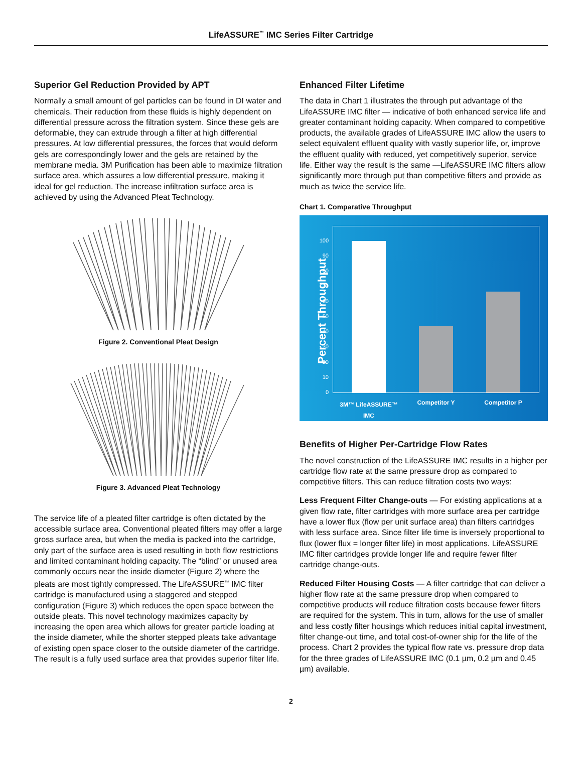LifeASSURE<sup>™</sup> IMC Series Filter Cartridge
Superior Gel Reduction Provided by APT
Normally a small amount of gel particles can be found in DI water and chemicals. Their reduction from these fluids is highly dependent on differential pressure across the filtration system. Since these gels are deformable, they can extrude through a filter at high differential pressures. At low differential pressures, the forces that would deform gels are correspondingly lower and the gels are retained by the membrane media. 3M Purification has been able to maximize filtration surface area, which assures a low differential pressure, making it ideal for gel reduction. The increase infiltration surface area is achieved by using the Advanced Pleat Technology.
Figure 2. Conventional Pleat Design
Figure 3. Advanced Pleat Technology
The service life of a pleated filter cartridge is often dictated by the accessible surface area. Conventional pleated filters may offer a large gross surface area, but when the media is packed into the cartridge, only part of the surface area is used resulting in both flow restrictions and limited contaminant holding capacity. The “blind” or unused area commonly occurs near the inside diameter (Figure 2) where the pleats are most tightly compressed. The LifeASSURE<sup>™</sup> IMC filter cartridge is manufactured using a staggered and stepped configuration (Figure 3) which reduces the open space between the outside pleats. This novel technology maximizes capacity by increasing the open area which allows for greater particle loading at the inside diameter, while the shorter stepped pleats take advantage of existing open space closer to the outside diameter of the cartridge. The result is a fully used surface area that provides superior filter life.
Enhanced Filter Lifetime
The data in Chart 1 illustrates the through put advantage of the LifeASSURE IMC filter — indicative of both enhanced service life and greater contaminant holding capacity. When compared to competitive products, the available grades of LifeASSURE IMC allow the users to select equivalent effluent quality with vastly superior life, or, improve the effluent quality with reduced, yet competitively superior, service life. Either way the result is the same —LifeASSURE IMC filters allow significantly more through put than competitive filters and provide as much as twice the service life.
Chart 1. Comparative Throughput
Percent Throughput
100
90
80
70
60
50
40
30
20
10
0
3M™ LifeASSURE™ IMC
Competitor Y Competitor P
Benefits of Higher Per-Cartridge Flow Rates
The novel construction of the LifeASSURE IMC results in a higher per cartridge flow rate at the same pressure drop as compared to competitive filters. This can reduce filtration costs two ways:
Less Frequent Filter Change-outs — For existing applications at a given flow rate, filter cartridges with more surface area per cartridge have a lower flux (flow per unit surface area) than filters cartridges with less surface area. Since filter life time is inversely proportional to flux (lower flux = longer filter life) in most applications. LifeASSURE IMC filter cartridges provide longer life and require fewer filter cartridge change-outs.
Reduced Filter Housing Costs — A filter cartridge that can deliver a higher flow rate at the same pressure drop when compared to competitive products will reduce filtration costs because fewer filters are required for the system. This in turn, allows for the use of smaller and less costly filter housings which reduces initial capital investment, filter change-out time, and total cost-of-owner ship for the life of the process. Chart 2 provides the typical flow rate vs. pressure drop data for the three grades of LifeASSURE IMC (0.1 µm, 0.2 µm and 0.45 µm) available.
2